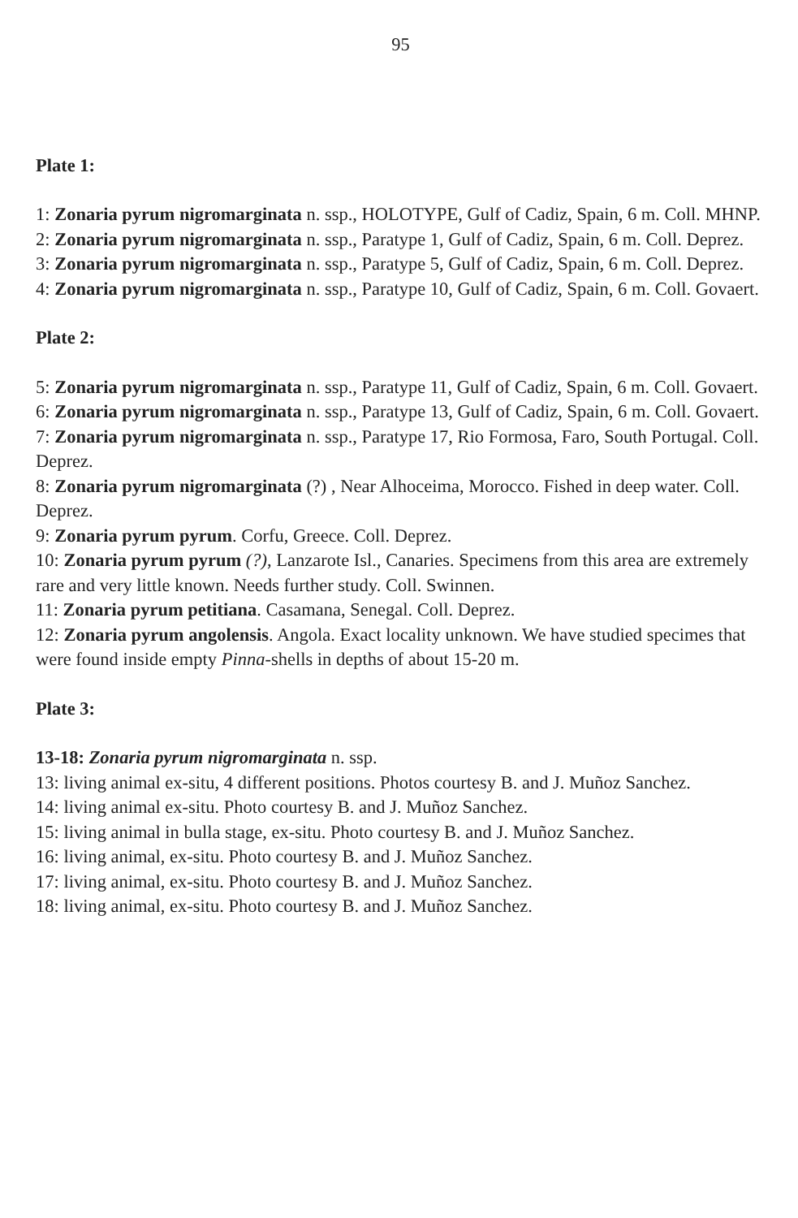95
Plate 1:
1: Zonaria pyrum nigromarginata n. ssp., HOLOTYPE, Gulf of Cadiz, Spain, 6 m. Coll. MHNP.
2: Zonaria pyrum nigromarginata n. ssp., Paratype 1, Gulf of Cadiz, Spain, 6 m. Coll. Deprez.
3: Zonaria pyrum nigromarginata n. ssp., Paratype 5, Gulf of Cadiz, Spain, 6 m. Coll. Deprez.
4: Zonaria pyrum nigromarginata n. ssp., Paratype 10, Gulf of Cadiz, Spain, 6 m. Coll. Govaert.
Plate 2:
5: Zonaria pyrum nigromarginata n. ssp., Paratype 11, Gulf of Cadiz, Spain, 6 m. Coll. Govaert.
6: Zonaria pyrum nigromarginata n. ssp., Paratype 13, Gulf of Cadiz, Spain, 6 m. Coll. Govaert.
7: Zonaria pyrum nigromarginata n. ssp., Paratype 17, Rio Formosa, Faro, South Portugal. Coll. Deprez.
8: Zonaria pyrum nigromarginata (?) , Near Alhoceima, Morocco. Fished in deep water. Coll. Deprez.
9: Zonaria pyrum pyrum. Corfu, Greece. Coll. Deprez.
10: Zonaria pyrum pyrum (?), Lanzarote Isl., Canaries. Specimens from this area are extremely rare and very little known. Needs further study. Coll. Swinnen.
11: Zonaria pyrum petitiana. Casamana, Senegal. Coll. Deprez.
12: Zonaria pyrum angolensis. Angola. Exact locality unknown. We have studied specimes that were found inside empty Pinna-shells in depths of about 15-20 m.
Plate 3:
13-18: Zonaria pyrum nigromarginata n. ssp.
13: living animal ex-situ, 4 different positions. Photos courtesy B. and J. Muñoz Sanchez.
14: living animal ex-situ. Photo courtesy B. and J. Muñoz Sanchez.
15: living animal in bulla stage, ex-situ. Photo courtesy B. and J. Muñoz Sanchez.
16: living animal, ex-situ. Photo courtesy B. and J. Muñoz Sanchez.
17: living animal, ex-situ. Photo courtesy B. and J. Muñoz Sanchez.
18: living animal, ex-situ. Photo courtesy B. and J. Muñoz Sanchez.